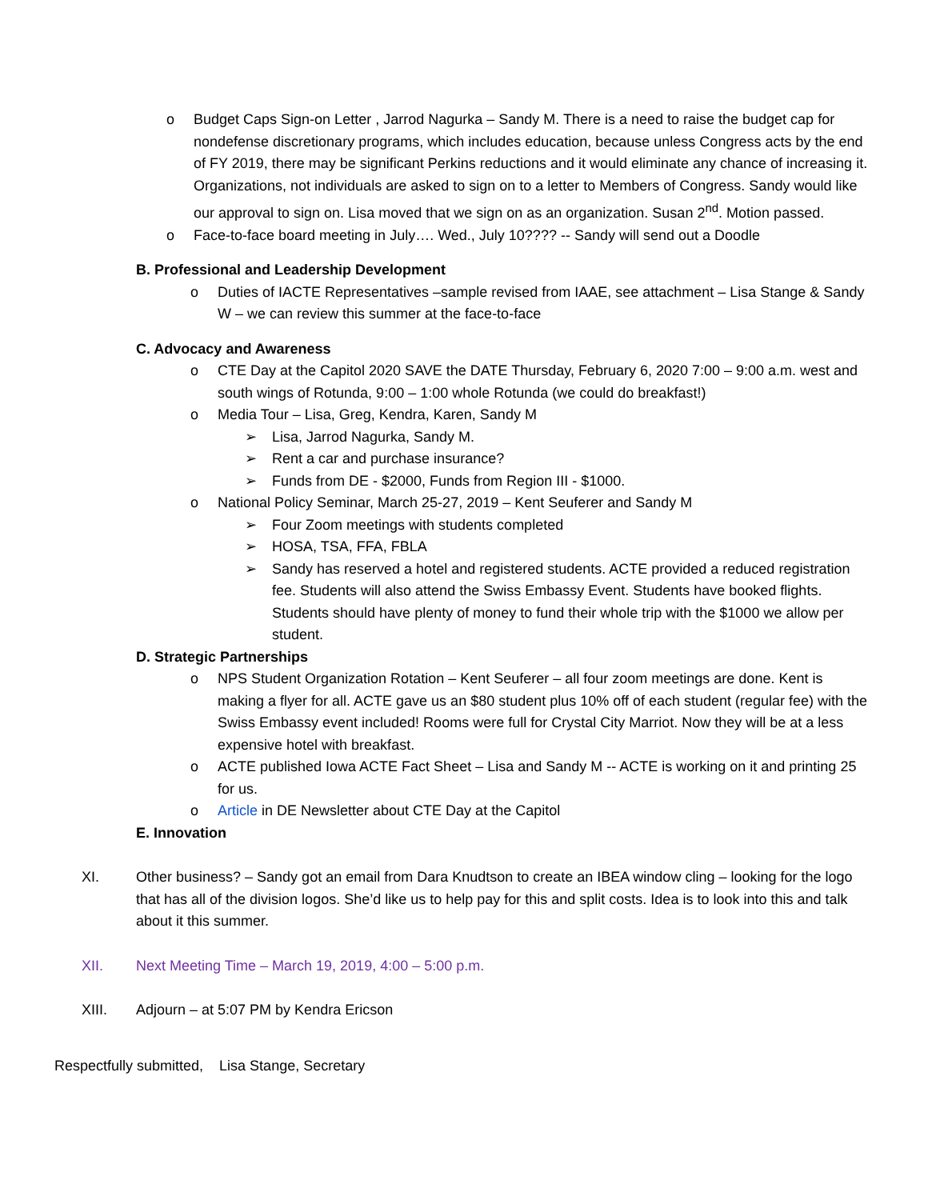o Budget Caps Sign-on Letter , Jarrod Nagurka – Sandy M. There is a need to raise the budget cap for nondefense discretionary programs, which includes education, because unless Congress acts by the end of FY 2019, there may be significant Perkins reductions and it would eliminate any chance of increasing it. Organizations, not individuals are asked to sign on to a letter to Members of Congress. Sandy would like our approval to sign on. Lisa moved that we sign on as an organization. Susan 2<sup>nd</sup>. Motion passed.
o Face-to-face board meeting in July…. Wed., July 10???? -- Sandy will send out a Doodle
B. Professional and Leadership Development
o Duties of IACTE Representatives –sample revised from IAAE, see attachment – Lisa Stange & Sandy W – we can review this summer at the face-to-face
C. Advocacy and Awareness
o CTE Day at the Capitol 2020 SAVE the DATE Thursday, February 6, 2020 7:00 – 9:00 a.m. west and south wings of Rotunda, 9:00 – 1:00 whole Rotunda (we could do breakfast!)
o Media Tour – Lisa, Greg, Kendra, Karen, Sandy M
➢ Lisa, Jarrod Nagurka, Sandy M.
➢ Rent a car and purchase insurance?
➢ Funds from DE - $2000, Funds from Region III - $1000.
o National Policy Seminar, March 25-27, 2019 – Kent Seuferer and Sandy M
➢ Four Zoom meetings with students completed
➢ HOSA, TSA, FFA, FBLA
➢ Sandy has reserved a hotel and registered students. ACTE provided a reduced registration fee. Students will also attend the Swiss Embassy Event. Students have booked flights. Students should have plenty of money to fund their whole trip with the $1000 we allow per student.
D. Strategic Partnerships
o NPS Student Organization Rotation – Kent Seuferer – all four zoom meetings are done. Kent is making a flyer for all. ACTE gave us an $80 student plus 10% off of each student (regular fee) with the Swiss Embassy event included! Rooms were full for Crystal City Marriot. Now they will be at a less expensive hotel with breakfast.
o ACTE published Iowa ACTE Fact Sheet – Lisa and Sandy M -- ACTE is working on it and printing 25 for us.
o Article in DE Newsletter about CTE Day at the Capitol
E. Innovation
XI. Other business? – Sandy got an email from Dara Knudtson to create an IBEA window cling – looking for the logo that has all of the division logos. She’d like us to help pay for this and split costs. Idea is to look into this and talk about it this summer.
XII. Next Meeting Time – March 19, 2019, 4:00 – 5:00 p.m.
XIII. Adjourn – at 5:07 PM by Kendra Ericson
Respectfully submitted, Lisa Stange, Secretary